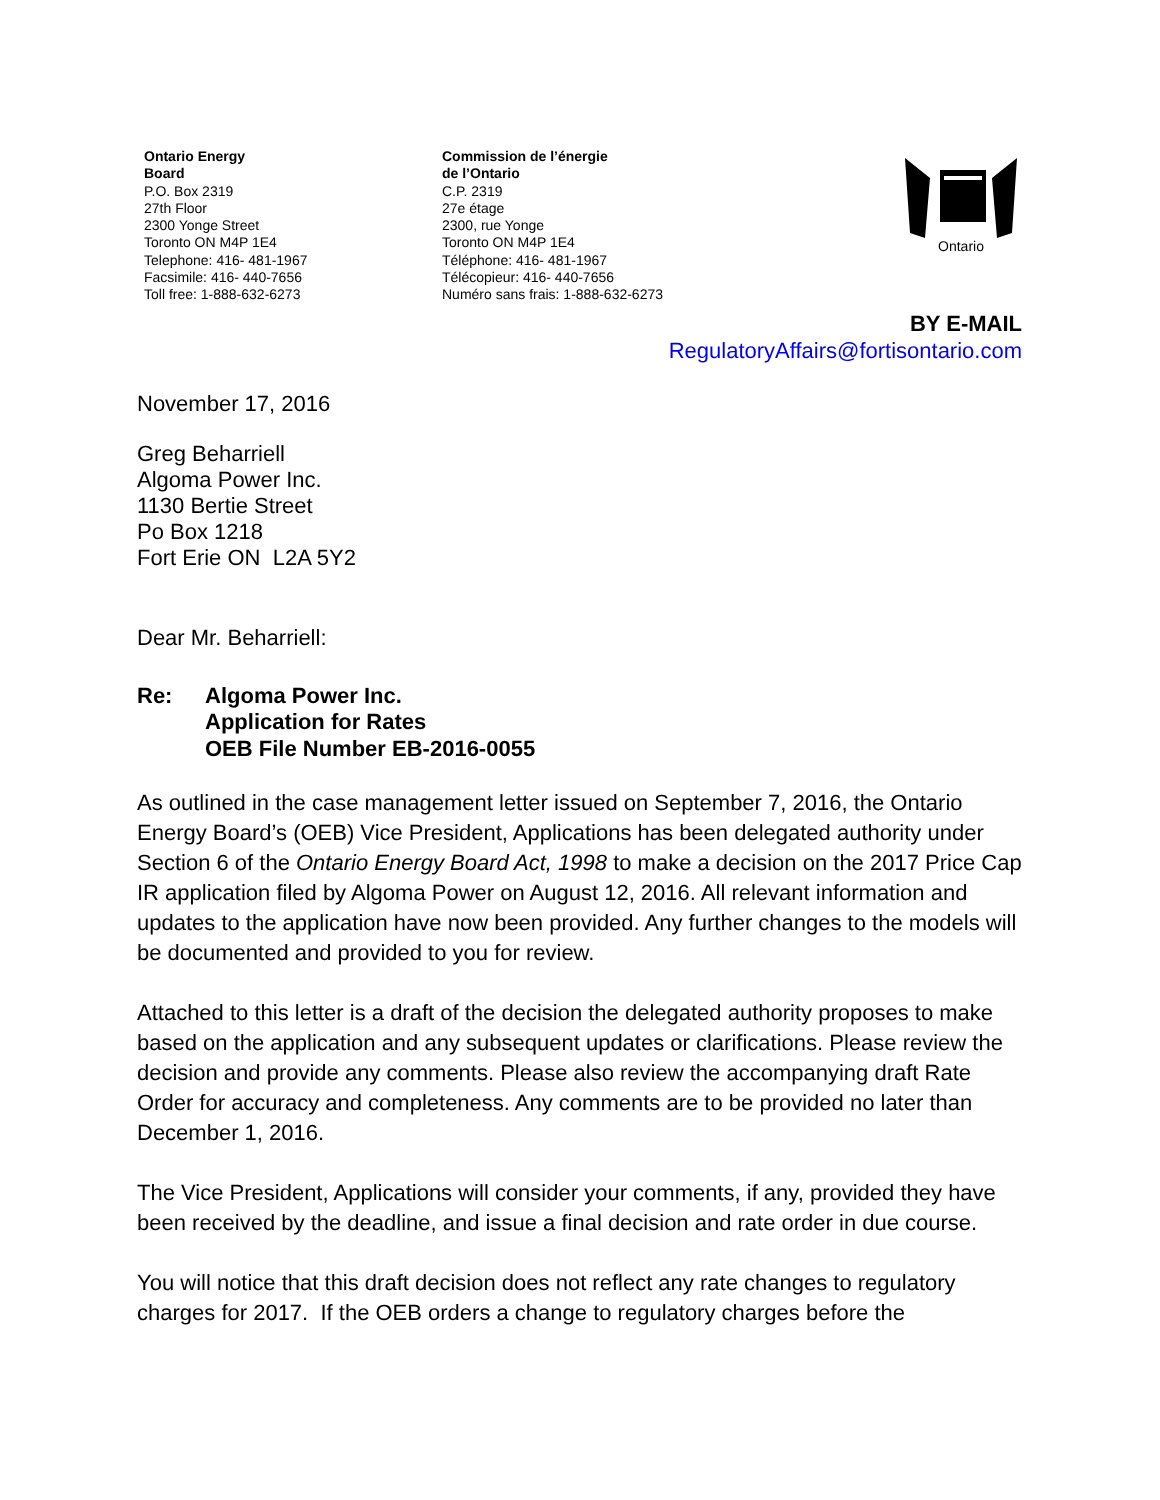Ontario Energy
Board
P.O. Box 2319
27th Floor
2300 Yonge Street
Toronto ON M4P 1E4
Telephone: 416- 481-1967
Facsimile: 416- 440-7656
Toll free: 1-888-632-6273
Commission de l’énergie
de l’Ontario
C.P. 2319
27e étage
2300, rue Yonge
Toronto ON M4P 1E4
Téléphone: 416- 481-1967
Télécopieur: 416- 440-7656
Numéro sans frais: 1-888-632-6273
Ontario
BY E-MAIL
RegulatoryAffairs@fortisontario.com
November 17, 2016
Greg Beharriell
Algoma Power Inc.
1130 Bertie Street
Po Box 1218
Fort Erie ON L2A 5Y2
Dear Mr. Beharriell:
Re: Algoma Power Inc.
Application for Rates
OEB File Number EB-2016-0055
As outlined in the case management letter issued on September 7, 2016, the Ontario Energy Board’s (OEB) Vice President, Applications has been delegated authority under Section 6 of the Ontario Energy Board Act, 1998 to make a decision on the 2017 Price Cap IR application filed by Algoma Power on August 12, 2016. All relevant information and updates to the application have now been provided. Any further changes to the models will be documented and provided to you for review.
Attached to this letter is a draft of the decision the delegated authority proposes to make based on the application and any subsequent updates or clarifications. Please review the decision and provide any comments. Please also review the accompanying draft Rate Order for accuracy and completeness. Any comments are to be provided no later than December 1, 2016.
The Vice President, Applications will consider your comments, if any, provided they have been received by the deadline, and issue a final decision and rate order in due course.
You will notice that this draft decision does not reflect any rate changes to regulatory charges for 2017. If the OEB orders a change to regulatory charges before the